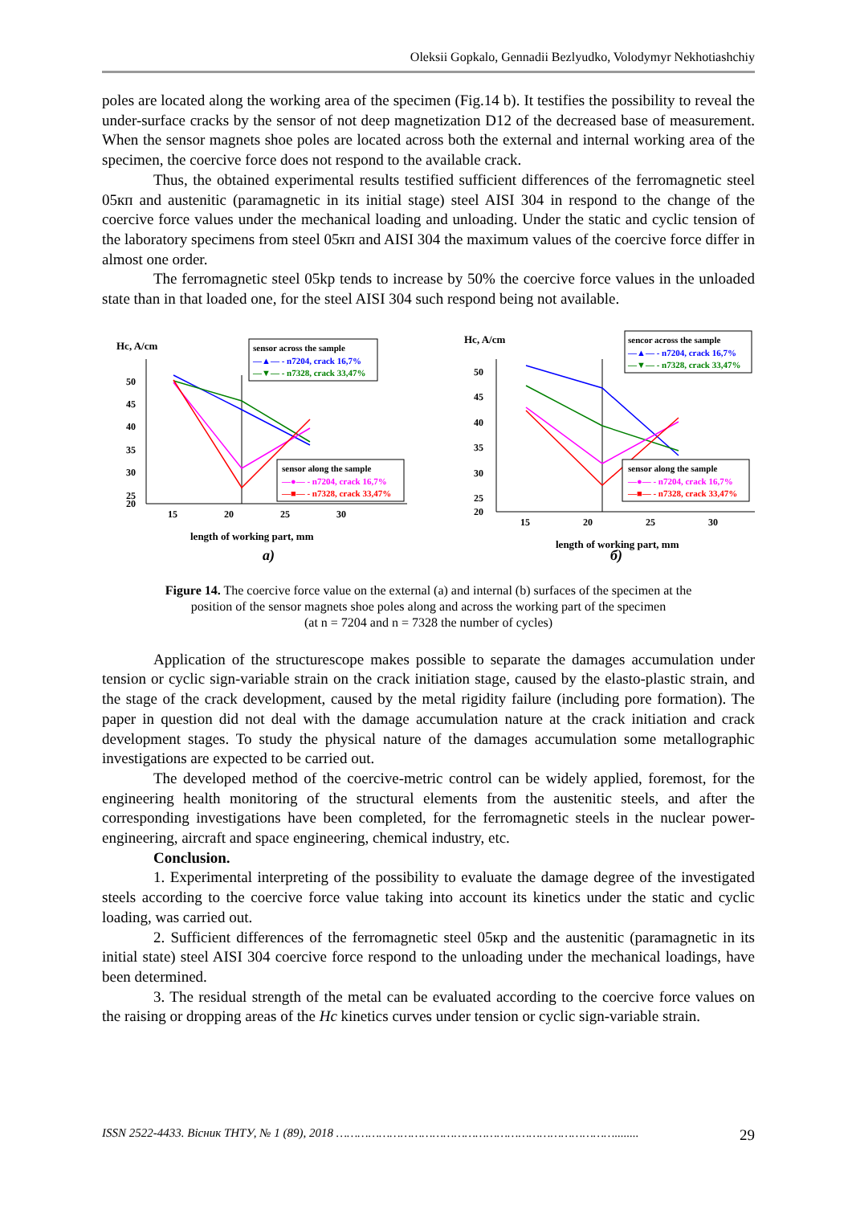Oleksii Gopkalo, Gennadii Bezlyudko, Volodymyr Nekhotiashchiy
poles are located along the working area of the specimen (Fig.14 b). It testifies the possibility to reveal the under-surface cracks by the sensor of not deep magnetization D12 of the decreased base of measurement. When the sensor magnets shoe poles are located across both the external and internal working area of the specimen, the coercive force does not respond to the available crack.
Thus, the obtained experimental results testified sufficient differences of the ferromagnetic steel 05кп and austenitic (paramagnetic in its initial stage) steel AISI 304 in respond to the change of the coercive force values under the mechanical loading and unloading. Under the static and cyclic tension of the laboratory specimens from steel 05кп and AISI 304 the maximum values of the coercive force differ in almost one order.
The ferromagnetic steel 05kp tends to increase by 50% the coercive force values in the unloaded state than in that loaded one, for the steel AISI 304 such respond being not available.
Hc, A/cm
50
45
40
35
30
25
20
15
20
25
30
length of working part, mm
sensor across the sample
—▲— - n7204, crack 16,7%
—▼— - n7328, crack 33,47%
sensor along the sample
—●— - n7204, crack 16,7%
—■— - n7328, crack 33,47%
а)
Hc, A/cm
50
45
40
35
30
25
20
15
20
25
30
length of working part, mm
sencor across the sample
—▲— - n7204, crack 16,7%
—▼— - n7328, crack 33,47%
sensor along the sample
—●— - n7204, crack 16,7%
—■— - n7328, crack 33,47%
б)
Figure 14. The coercive force value on the external (a) and internal (b) surfaces of the specimen at the
position of the sensor magnets shoe poles along and across the working part of the specimen
(at n = 7204 and n = 7328 the number of cycles)
Application of the structurescope makes possible to separate the damages accumulation under tension or cyclic sign-variable strain on the crack initiation stage, caused by the elasto-plastic strain, and the stage of the crack development, caused by the metal rigidity failure (including pore formation). The paper in question did not deal with the damage accumulation nature at the crack initiation and crack development stages. To study the physical nature of the damages accumulation some metallographic investigations are expected to be carried out.
The developed method of the coercive-metric control can be widely applied, foremost, for the engineering health monitoring of the structural elements from the austenitic steels, and after the corresponding investigations have been completed, for the ferromagnetic steels in the nuclear power-engineering, aircraft and space engineering, chemical industry, etc.
Conclusion.
1. Experimental interpreting of the possibility to evaluate the damage degree of the investigated steels according to the coercive force value taking into account its kinetics under the static and cyclic loading, was carried out.
2. Sufficient differences of the ferromagnetic steel 05кр and the austenitic (paramagnetic in its initial state) steel AISI 304 coercive force respond to the unloading under the mechanical loadings, have been determined.
3. The residual strength of the metal can be evaluated according to the coercive force values on the raising or dropping areas of the Hc kinetics curves under tension or cyclic sign-variable strain.
ISSN 2522-4433. Вісник ТНТУ, № 1 (89), 2018 ……………………………………………………………………........ 29